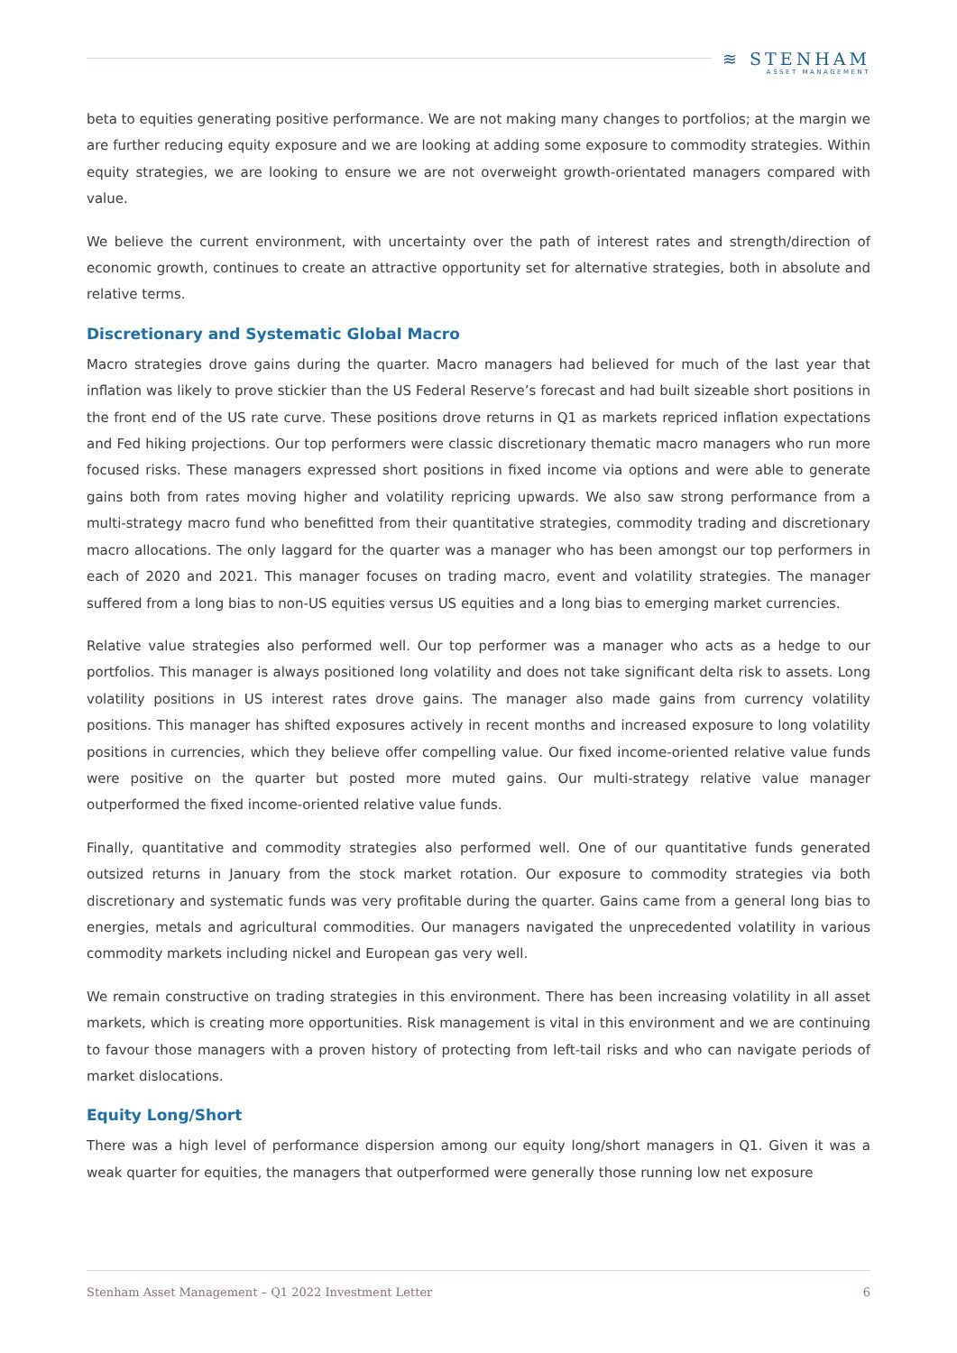≋ STENHAM
ASSET MANAGEMENT
beta to equities generating positive performance. We are not making many changes to portfolios; at the margin we are further reducing equity exposure and we are looking at adding some exposure to commodity strategies. Within equity strategies, we are looking to ensure we are not overweight growth-orientated managers compared with value.
We believe the current environment, with uncertainty over the path of interest rates and strength/direction of economic growth, continues to create an attractive opportunity set for alternative strategies, both in absolute and relative terms.
Discretionary and Systematic Global Macro
Macro strategies drove gains during the quarter. Macro managers had believed for much of the last year that inflation was likely to prove stickier than the US Federal Reserve’s forecast and had built sizeable short positions in the front end of the US rate curve. These positions drove returns in Q1 as markets repriced inflation expectations and Fed hiking projections. Our top performers were classic discretionary thematic macro managers who run more focused risks. These managers expressed short positions in fixed income via options and were able to generate gains both from rates moving higher and volatility repricing upwards. We also saw strong performance from a multi-strategy macro fund who benefitted from their quantitative strategies, commodity trading and discretionary macro allocations. The only laggard for the quarter was a manager who has been amongst our top performers in each of 2020 and 2021. This manager focuses on trading macro, event and volatility strategies. The manager suffered from a long bias to non-US equities versus US equities and a long bias to emerging market currencies.
Relative value strategies also performed well. Our top performer was a manager who acts as a hedge to our portfolios. This manager is always positioned long volatility and does not take significant delta risk to assets. Long volatility positions in US interest rates drove gains. The manager also made gains from currency volatility positions. This manager has shifted exposures actively in recent months and increased exposure to long volatility positions in currencies, which they believe offer compelling value. Our fixed income-oriented relative value funds were positive on the quarter but posted more muted gains. Our multi-strategy relative value manager outperformed the fixed income-oriented relative value funds.
Finally, quantitative and commodity strategies also performed well. One of our quantitative funds generated outsized returns in January from the stock market rotation. Our exposure to commodity strategies via both discretionary and systematic funds was very profitable during the quarter. Gains came from a general long bias to energies, metals and agricultural commodities. Our managers navigated the unprecedented volatility in various commodity markets including nickel and European gas very well.
We remain constructive on trading strategies in this environment. There has been increasing volatility in all asset markets, which is creating more opportunities. Risk management is vital in this environment and we are continuing to favour those managers with a proven history of protecting from left-tail risks and who can navigate periods of market dislocations.
Equity Long/Short
There was a high level of performance dispersion among our equity long/short managers in Q1. Given it was a weak quarter for equities, the managers that outperformed were generally those running low net exposure
Stenham Asset Management – Q1 2022 Investment Letter 6